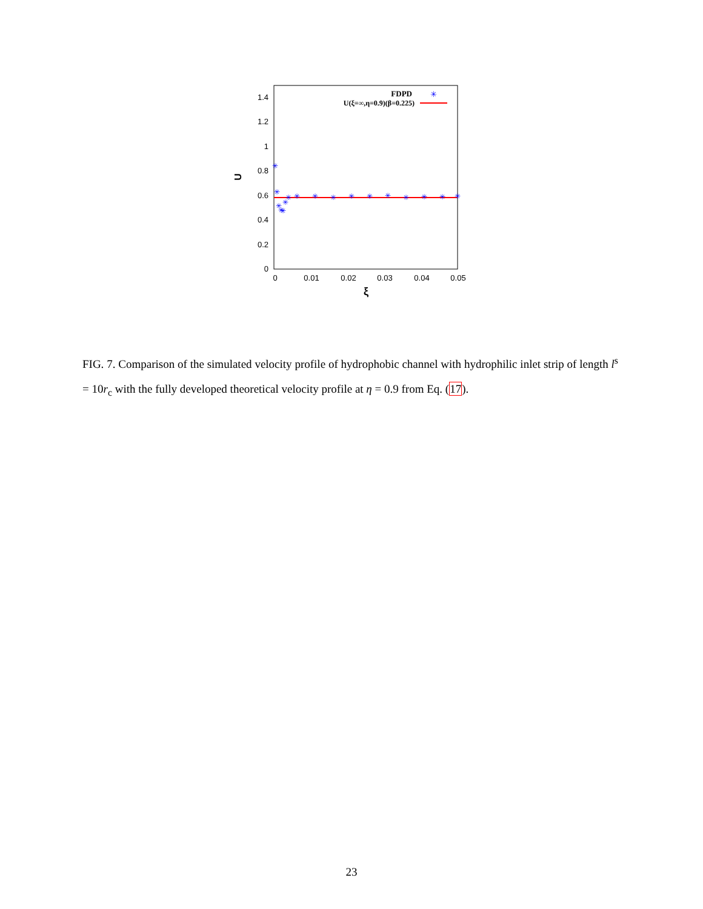0
0.2
0.4
0.6
0.8
1
1.2
1.4
0
0.01
0.02
0.03
0.04
0.05
ξ
U
FDPD
U(ξ=∞,η=0.9)(β=0.225)
✳
✳
✳
✳
✳
✳
✳
✳
✳
✳
✳
✳
✳
✳
✳
✳
✳
✳
FIG. 7. Comparison of the simulated velocity profile of hydrophobic channel with hydrophilic inlet strip of length l<sup>s</sup> = 10r<sub>c</sub> with the fully developed theoretical velocity profile at η = 0.9 from Eq. (17).
23